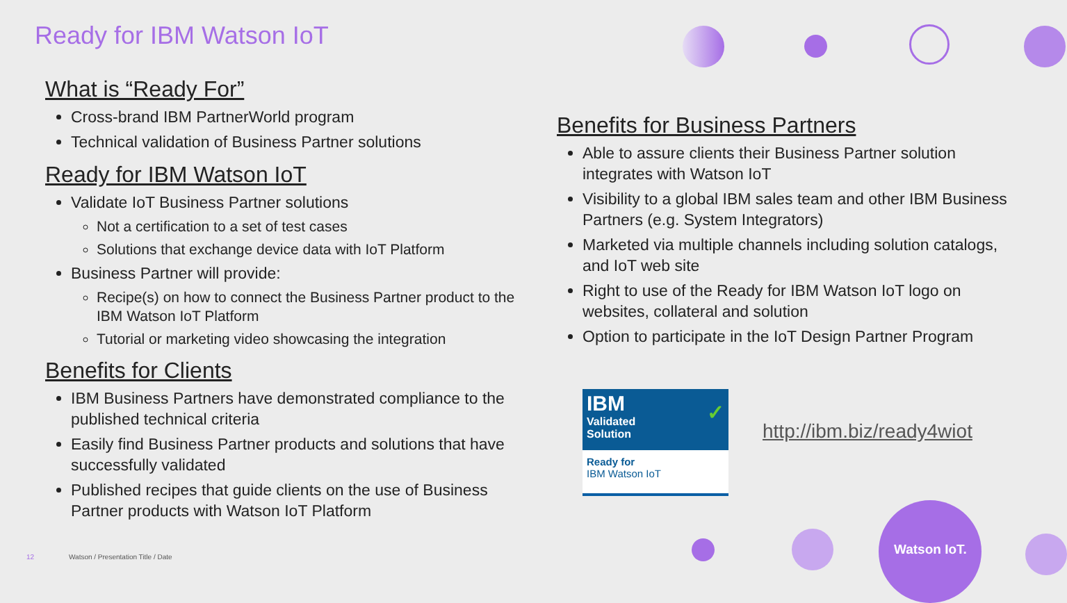Ready for IBM Watson IoT
What is “Ready For”
Cross-brand IBM PartnerWorld program
Technical validation of Business Partner solutions
Ready for IBM Watson IoT
Validate IoT Business Partner solutions
Not a certification to a set of test cases
Solutions that exchange device data with IoT Platform
Business Partner will provide:
Recipe(s) on how to connect the Business Partner product to the IBM Watson IoT Platform
Tutorial or marketing video showcasing the integration
Benefits for Clients
IBM Business Partners have demonstrated compliance to the published technical criteria
Easily find Business Partner products and solutions that have successfully validated
Published recipes that guide clients on the use of Business Partner products with Watson IoT Platform
Benefits for Business Partners
Able to assure clients their Business Partner solution integrates with Watson IoT
Visibility to a global IBM sales team and other IBM Business Partners (e.g. System Integrators)
Marketed via multiple channels including solution catalogs, and IoT web site
Right to use of the Ready for IBM Watson IoT logo on websites, collateral and solution
Option to participate in the IoT Design Partner Program
IBM
Validated
Solution ✓
Ready for
IBM Watson IoT
http://ibm.biz/ready4wiot
12
Watson / Presentation Title / Date
Watson IoT.